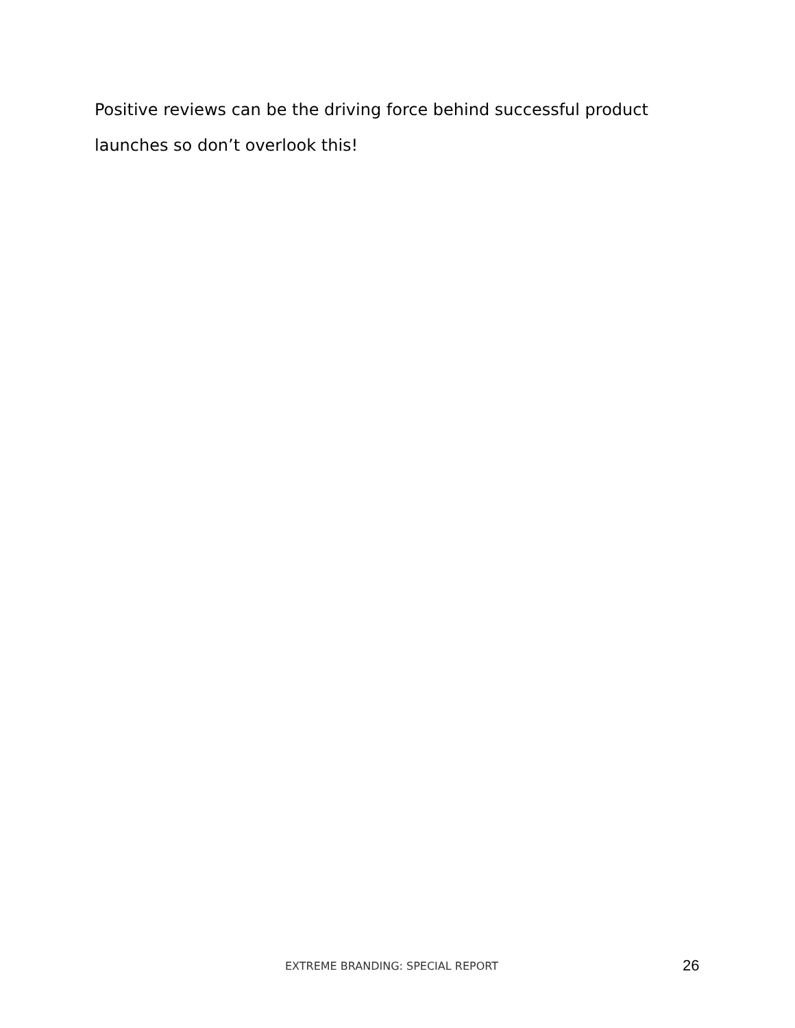Positive reviews can be the driving force behind successful product launches so don’t overlook this!
EXTREME BRANDING: SPECIAL REPORT
26